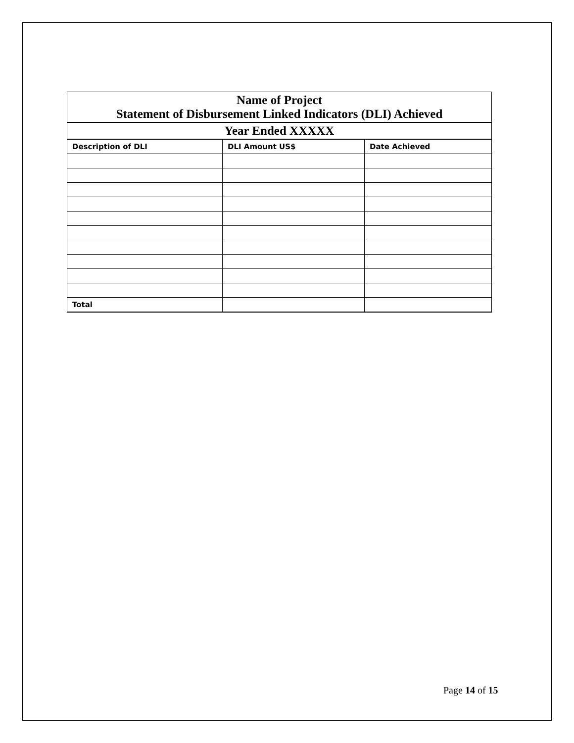| Name of Project Statement of Disbursement Linked Indicators (DLI) Achieved | | |
| --- | --- | --- |
| Year Ended XXXXX | | |
| Description of DLI | DLI Amount US$ | Date Achieved |
| Total | | |
Page 14 of 15